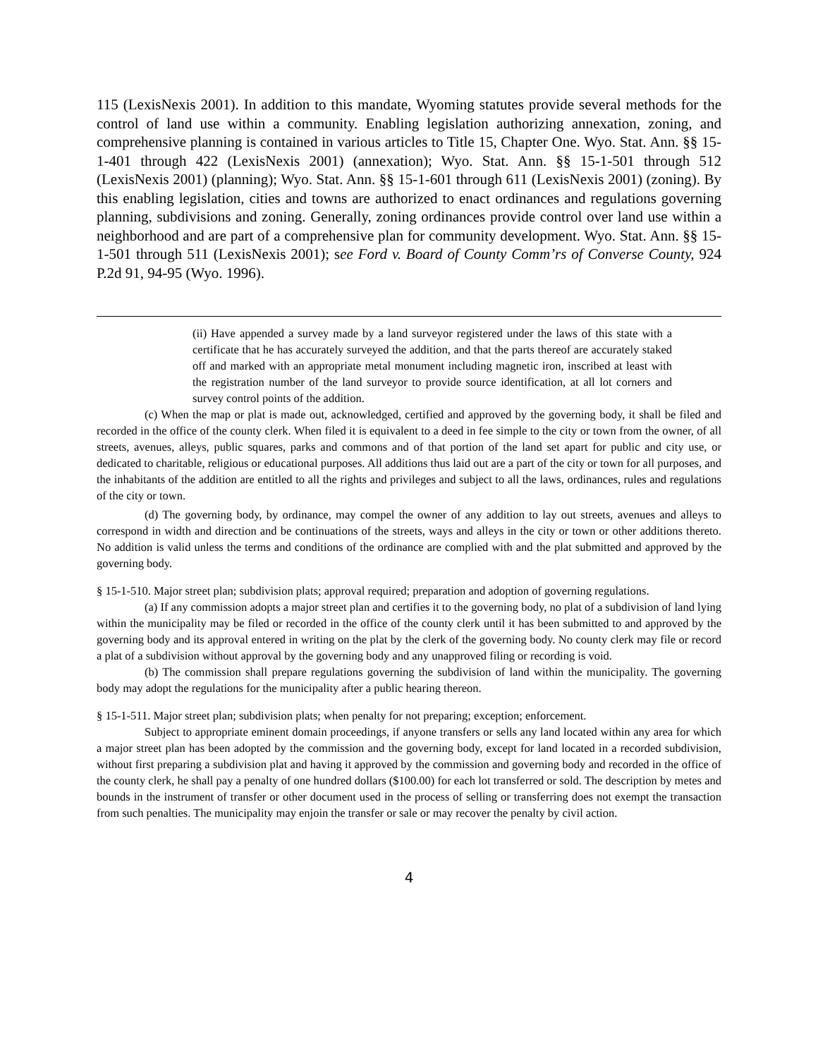115 (LexisNexis 2001). In addition to this mandate, Wyoming statutes provide several methods for the control of land use within a community. Enabling legislation authorizing annexation, zoning, and comprehensive planning is contained in various articles to Title 15, Chapter One. Wyo. Stat. Ann. §§ 15-1-401 through 422 (LexisNexis 2001) (annexation); Wyo. Stat. Ann. §§ 15-1-501 through 512 (LexisNexis 2001) (planning); Wyo. Stat. Ann. §§ 15-1-601 through 611 (LexisNexis 2001) (zoning). By this enabling legislation, cities and towns are authorized to enact ordinances and regulations governing planning, subdivisions and zoning. Generally, zoning ordinances provide control over land use within a neighborhood and are part of a comprehensive plan for community development. Wyo. Stat. Ann. §§ 15-1-501 through 511 (LexisNexis 2001); see Ford v. Board of County Comm’rs of Converse County, 924 P.2d 91, 94-95 (Wyo. 1996).
(ii) Have appended a survey made by a land surveyor registered under the laws of this state with a certificate that he has accurately surveyed the addition, and that the parts thereof are accurately staked off and marked with an appropriate metal monument including magnetic iron, inscribed at least with the registration number of the land surveyor to provide source identification, at all lot corners and survey control points of the addition.
(c) When the map or plat is made out, acknowledged, certified and approved by the governing body, it shall be filed and recorded in the office of the county clerk. When filed it is equivalent to a deed in fee simple to the city or town from the owner, of all streets, avenues, alleys, public squares, parks and commons and of that portion of the land set apart for public and city use, or dedicated to charitable, religious or educational purposes. All additions thus laid out are a part of the city or town for all purposes, and the inhabitants of the addition are entitled to all the rights and privileges and subject to all the laws, ordinances, rules and regulations of the city or town.
(d) The governing body, by ordinance, may compel the owner of any addition to lay out streets, avenues and alleys to correspond in width and direction and be continuations of the streets, ways and alleys in the city or town or other additions thereto. No addition is valid unless the terms and conditions of the ordinance are complied with and the plat submitted and approved by the governing body.
§ 15-1-510. Major street plan; subdivision plats; approval required; preparation and adoption of governing regulations.
(a) If any commission adopts a major street plan and certifies it to the governing body, no plat of a subdivision of land lying within the municipality may be filed or recorded in the office of the county clerk until it has been submitted to and approved by the governing body and its approval entered in writing on the plat by the clerk of the governing body. No county clerk may file or record a plat of a subdivision without approval by the governing body and any unapproved filing or recording is void.
(b) The commission shall prepare regulations governing the subdivision of land within the municipality. The governing body may adopt the regulations for the municipality after a public hearing thereon.
§ 15-1-511. Major street plan; subdivision plats; when penalty for not preparing; exception; enforcement.
Subject to appropriate eminent domain proceedings, if anyone transfers or sells any land located within any area for which a major street plan has been adopted by the commission and the governing body, except for land located in a recorded subdivision, without first preparing a subdivision plat and having it approved by the commission and governing body and recorded in the office of the county clerk, he shall pay a penalty of one hundred dollars ($100.00) for each lot transferred or sold. The description by metes and bounds in the instrument of transfer or other document used in the process of selling or transferring does not exempt the transaction from such penalties. The municipality may enjoin the transfer or sale or may recover the penalty by civil action.
4